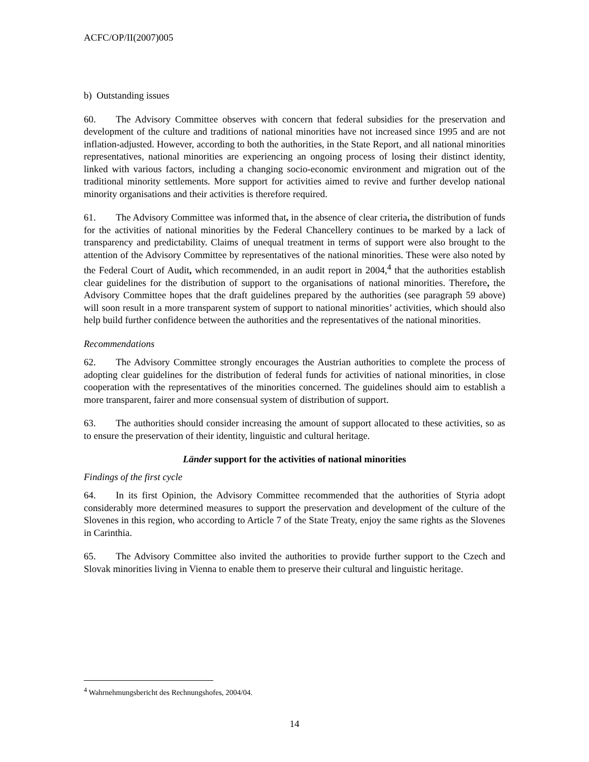ACFC/OP/II(2007)005
b) Outstanding issues
60. The Advisory Committee observes with concern that federal subsidies for the preservation and development of the culture and traditions of national minorities have not increased since 1995 and are not inflation-adjusted. However, according to both the authorities, in the State Report, and all national minorities representatives, national minorities are experiencing an ongoing process of losing their distinct identity, linked with various factors, including a changing socio-economic environment and migration out of the traditional minority settlements. More support for activities aimed to revive and further develop national minority organisations and their activities is therefore required.
61. The Advisory Committee was informed that, in the absence of clear criteria, the distribution of funds for the activities of national minorities by the Federal Chancellery continues to be marked by a lack of transparency and predictability. Claims of unequal treatment in terms of support were also brought to the attention of the Advisory Committee by representatives of the national minorities. These were also noted by the Federal Court of Audit, which recommended, in an audit report in 2004,<sup>4</sup> that the authorities establish clear guidelines for the distribution of support to the organisations of national minorities. Therefore, the Advisory Committee hopes that the draft guidelines prepared by the authorities (see paragraph 59 above) will soon result in a more transparent system of support to national minorities’ activities, which should also help build further confidence between the authorities and the representatives of the national minorities.
Recommendations
62. The Advisory Committee strongly encourages the Austrian authorities to complete the process of adopting clear guidelines for the distribution of federal funds for activities of national minorities, in close cooperation with the representatives of the minorities concerned. The guidelines should aim to establish a more transparent, fairer and more consensual system of distribution of support.
63. The authorities should consider increasing the amount of support allocated to these activities, so as to ensure the preservation of their identity, linguistic and cultural heritage.
Länder support for the activities of national minorities
Findings of the first cycle
64. In its first Opinion, the Advisory Committee recommended that the authorities of Styria adopt considerably more determined measures to support the preservation and development of the culture of the Slovenes in this region, who according to Article 7 of the State Treaty, enjoy the same rights as the Slovenes in Carinthia.
65. The Advisory Committee also invited the authorities to provide further support to the Czech and Slovak minorities living in Vienna to enable them to preserve their cultural and linguistic heritage.
<sup>4</sup> Wahrnehmungsbericht des Rechnungshofes, 2004/04.
14